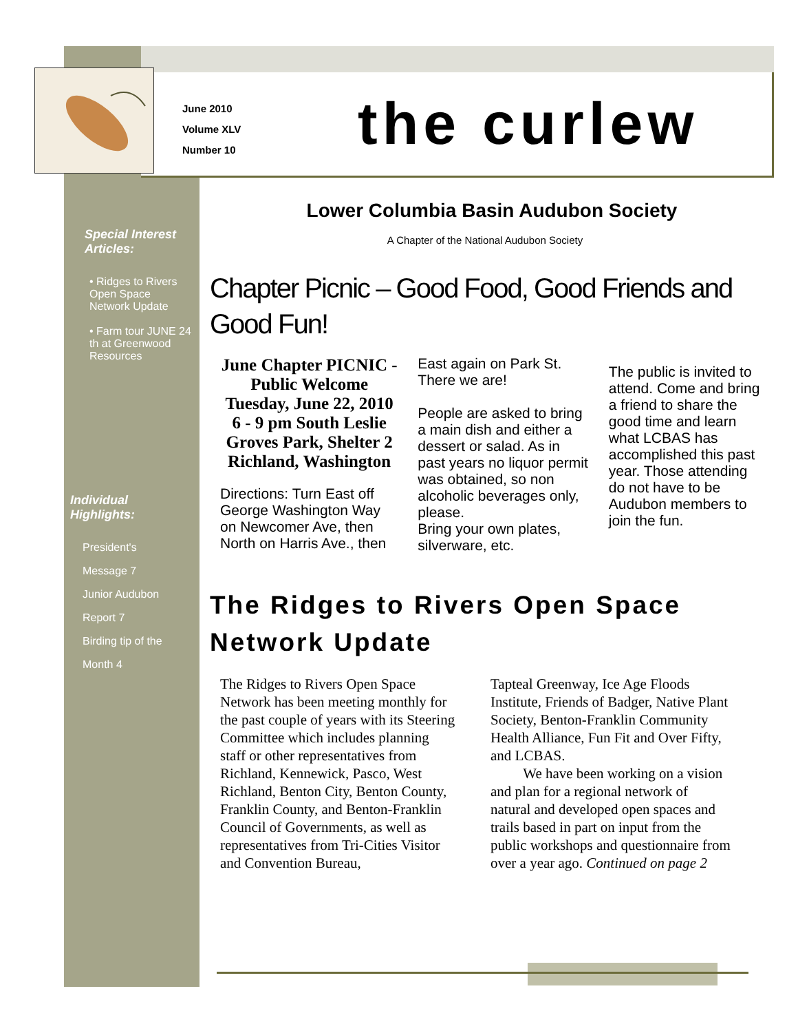June 2010
Volume XLV
Number 10
the curlew
Special Interest Articles:
• Ridges to Rivers Open Space Network Update
• Farm tour JUNE 24 th at Greenwood Resources
Individual Highlights:
President's
Message 7
Junior Audubon
Report 7
Birding tip of the
Month 4
Lower Columbia Basin Audubon Society
A Chapter of the National Audubon Society
Chapter Picnic – Good Food, Good Friends and Good Fun!
June Chapter PICNIC - Public Welcome Tuesday, June 22, 2010 6 - 9 pm South Leslie Groves Park, Shelter 2 Richland, Washington
Directions: Turn East off George Washington Way on Newcomer Ave, then North on Harris Ave., then
East again on Park St. There we are!
People are asked to bring a main dish and either a dessert or salad. As in past years no liquor permit was obtained, so non alcoholic beverages only, please.
Bring your own plates, silverware, etc.
The public is invited to attend. Come and bring a friend to share the good time and learn what LCBAS has accomplished this past year. Those attending do not have to be Audubon members to join the fun.
The Ridges to Rivers Open Space Network Update
The Ridges to Rivers Open Space Network has been meeting monthly for the past couple of years with its Steering Committee which includes planning staff or other representatives from Richland, Kennewick, Pasco, West Richland, Benton City, Benton County, Franklin County, and Benton-Franklin Council of Governments, as well as representatives from Tri-Cities Visitor and Convention Bureau,
Tapteal Greenway, Ice Age Floods Institute, Friends of Badger, Native Plant Society, Benton-Franklin Community Health Alliance, Fun Fit and Over Fifty, and LCBAS.
We have been working on a vision and plan for a regional network of natural and developed open spaces and trails based in part on input from the public workshops and questionnaire from over a year ago. Continued on page 2